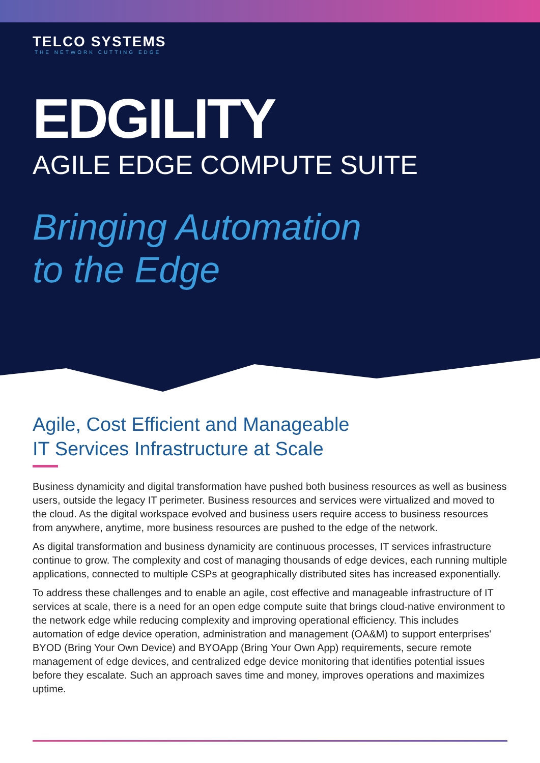TELCO SYSTEMS
THE NETWORK CUTTING EDGE
EDGILITY
AGILE EDGE COMPUTE SUITE
Bringing Automation
to the Edge
Agile, Cost Efficient and Manageable
IT Services Infrastructure at Scale
Business dynamicity and digital transformation have pushed both business resources as well as business users, outside the legacy IT perimeter. Business resources and services were virtualized and moved to the cloud. As the digital workspace evolved and business users require access to business resources from anywhere, anytime, more business resources are pushed to the edge of the network.
As digital transformation and business dynamicity are continuous processes, IT services infrastructure continue to grow. The complexity and cost of managing thousands of edge devices, each running multiple applications, connected to multiple CSPs at geographically distributed sites has increased exponentially.
To address these challenges and to enable an agile, cost effective and manageable infrastructure of IT services at scale, there is a need for an open edge compute suite that brings cloud-native environment to the network edge while reducing complexity and improving operational efficiency. This includes automation of edge device operation, administration and management (OA&M) to support enterprises' BYOD (Bring Your Own Device) and BYOApp (Bring Your Own App) requirements, secure remote management of edge devices, and centralized edge device monitoring that identifies potential issues before they escalate. Such an approach saves time and money, improves operations and maximizes uptime.